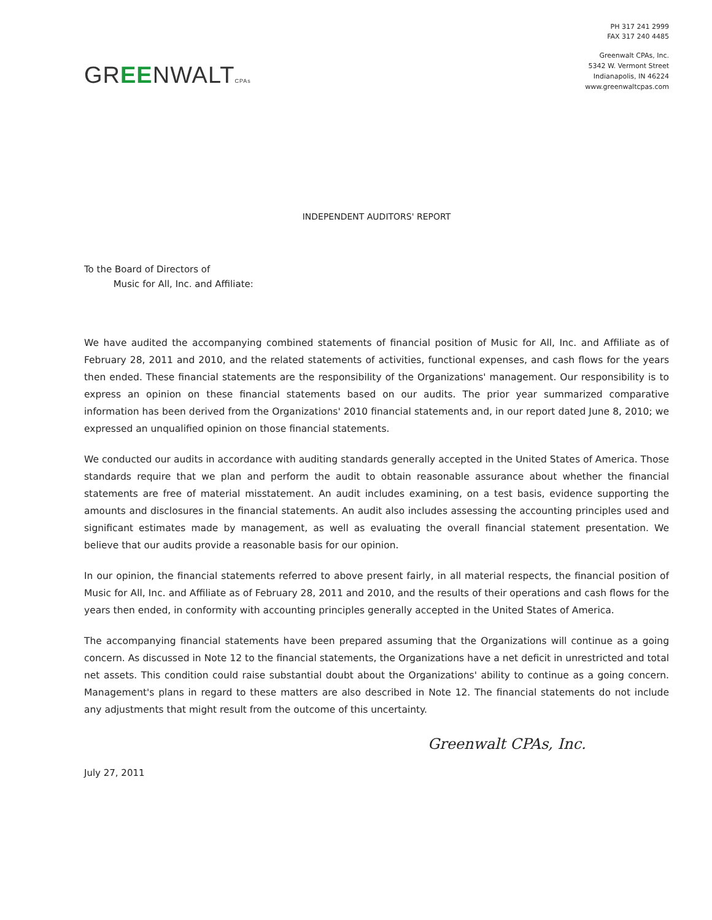PH 317 241 2999
FAX 317 240 4485
GREENWALTCPAs
Greenwalt CPAs, Inc.
5342 W. Vermont Street
Indianapolis, IN 46224
www.greenwaltcpas.com
INDEPENDENT AUDITORS' REPORT
To the Board of Directors of
Music for All, Inc. and Affiliate:
We have audited the accompanying combined statements of financial position of Music for All, Inc. and Affiliate as of February 28, 2011 and 2010, and the related statements of activities, functional expenses, and cash flows for the years then ended. These financial statements are the responsibility of the Organizations' management. Our responsibility is to express an opinion on these financial statements based on our audits. The prior year summarized comparative information has been derived from the Organizations' 2010 financial statements and, in our report dated June 8, 2010; we expressed an unqualified opinion on those financial statements.
We conducted our audits in accordance with auditing standards generally accepted in the United States of America. Those standards require that we plan and perform the audit to obtain reasonable assurance about whether the financial statements are free of material misstatement. An audit includes examining, on a test basis, evidence supporting the amounts and disclosures in the financial statements. An audit also includes assessing the accounting principles used and significant estimates made by management, as well as evaluating the overall financial statement presentation. We believe that our audits provide a reasonable basis for our opinion.
In our opinion, the financial statements referred to above present fairly, in all material respects, the financial position of Music for All, Inc. and Affiliate as of February 28, 2011 and 2010, and the results of their operations and cash flows for the years then ended, in conformity with accounting principles generally accepted in the United States of America.
The accompanying financial statements have been prepared assuming that the Organizations will continue as a going concern. As discussed in Note 12 to the financial statements, the Organizations have a net deficit in unrestricted and total net assets. This condition could raise substantial doubt about the Organizations' ability to continue as a going concern. Management's plans in regard to these matters are also described in Note 12. The financial statements do not include any adjustments that might result from the outcome of this uncertainty.
Greenwalt CPAs, Inc.
July 27, 2011